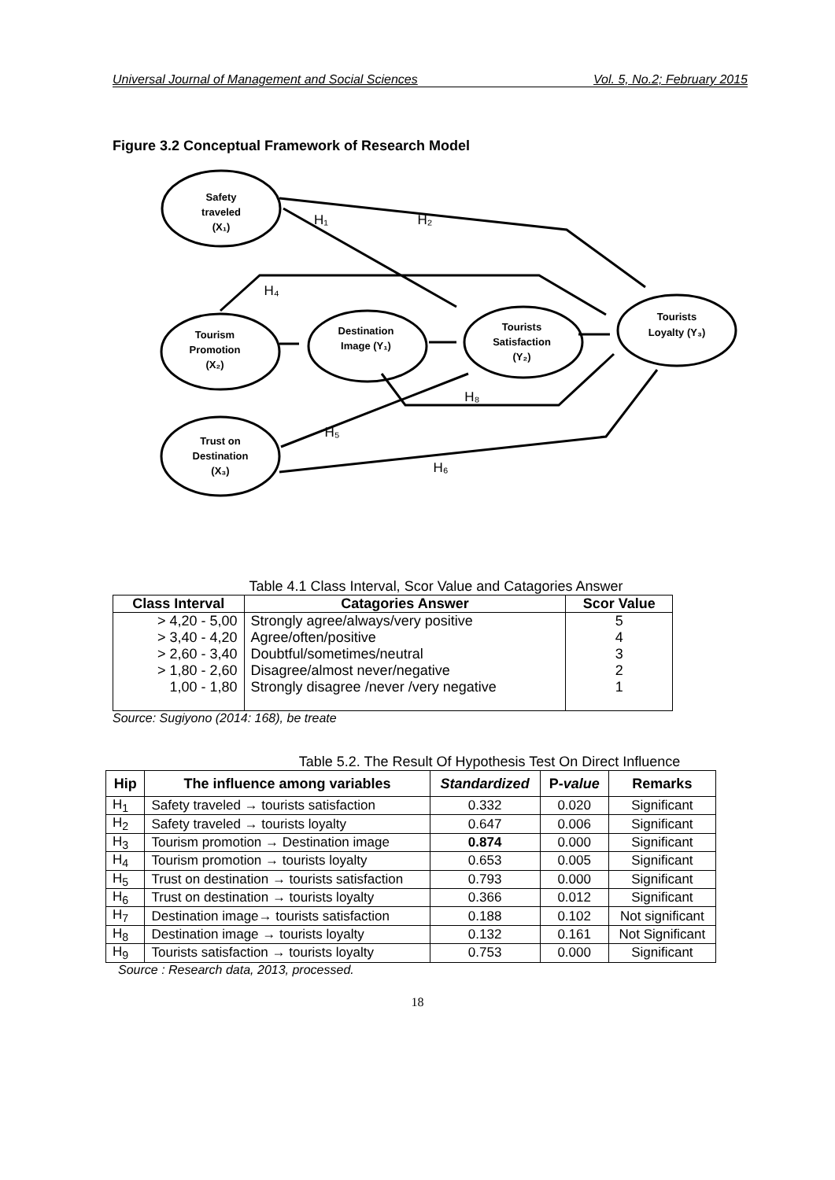Universal Journal of Management and Social Sciences Vol. 5, No.2; February 2015
Figure 3.2 Conceptual Framework of Research Model
Safety
traveled
(X₁)
Tourism
Promotion
(X₂)
Destination
Image (Y₁)
Tourists
Satisfaction
(Y₂)
Tourists
Loyalty (Y₃)
Trust on
Destination
(X₃)
H₁
H₂
H₄
H₈
H₅
H₆
Table 4.1 Class Interval, Scor Value and Catagories Answer
| Class Interval | Catagories Answer | Scor Value |
| --- | --- | --- |
| > 4,20 - 5,00 | Strongly agree/always/very positive | 5 |
| > 3,40 - 4,20 | Agree/often/positive | 4 |
| > 2,60 - 3,40 | Doubtful/sometimes/neutral | 3 |
| > 1,80 - 2,60 | Disagree/almost never/negative | 2 |
| 1,00 - 1,80 | Strongly disagree /never /very negative | 1 |
Source: Sugiyono (2014: 168), be treate
Table 5.2. The Result Of Hypothesis Test On Direct Influence
| Hip | The influence among variables | Standardized | P- value | Remarks |
| --- | --- | --- | --- | --- |
| H<sub>1</sub> | Safety traveled → tourists satisfaction | 0.332 | 0.020 | Significant |
| H<sub>2</sub> | Safety traveled → tourists loyalty | 0.647 | 0.006 | Significant |
| H<sub>3</sub> | Tourism promotion → Destination image | 0.874 | 0.000 | Significant |
| H<sub>4</sub> | Tourism promotion → tourists loyalty | 0.653 | 0.005 | Significant |
| H<sub>5</sub> | Trust on destination → tourists satisfaction | 0.793 | 0.000 | Significant |
| H<sub>6</sub> | Trust on destination → tourists loyalty | 0.366 | 0.012 | Significant |
| H<sub>7</sub> | Destination image→ tourists satisfaction | 0.188 | 0.102 | Not significant |
| H<sub>8</sub> | Destination image → tourists loyalty | 0.132 | 0.161 | Not Significant |
| H<sub>9</sub> | Tourists satisfaction → tourists loyalty | 0.753 | 0.000 | Significant |
Source : Research data, 2013, processed.
18